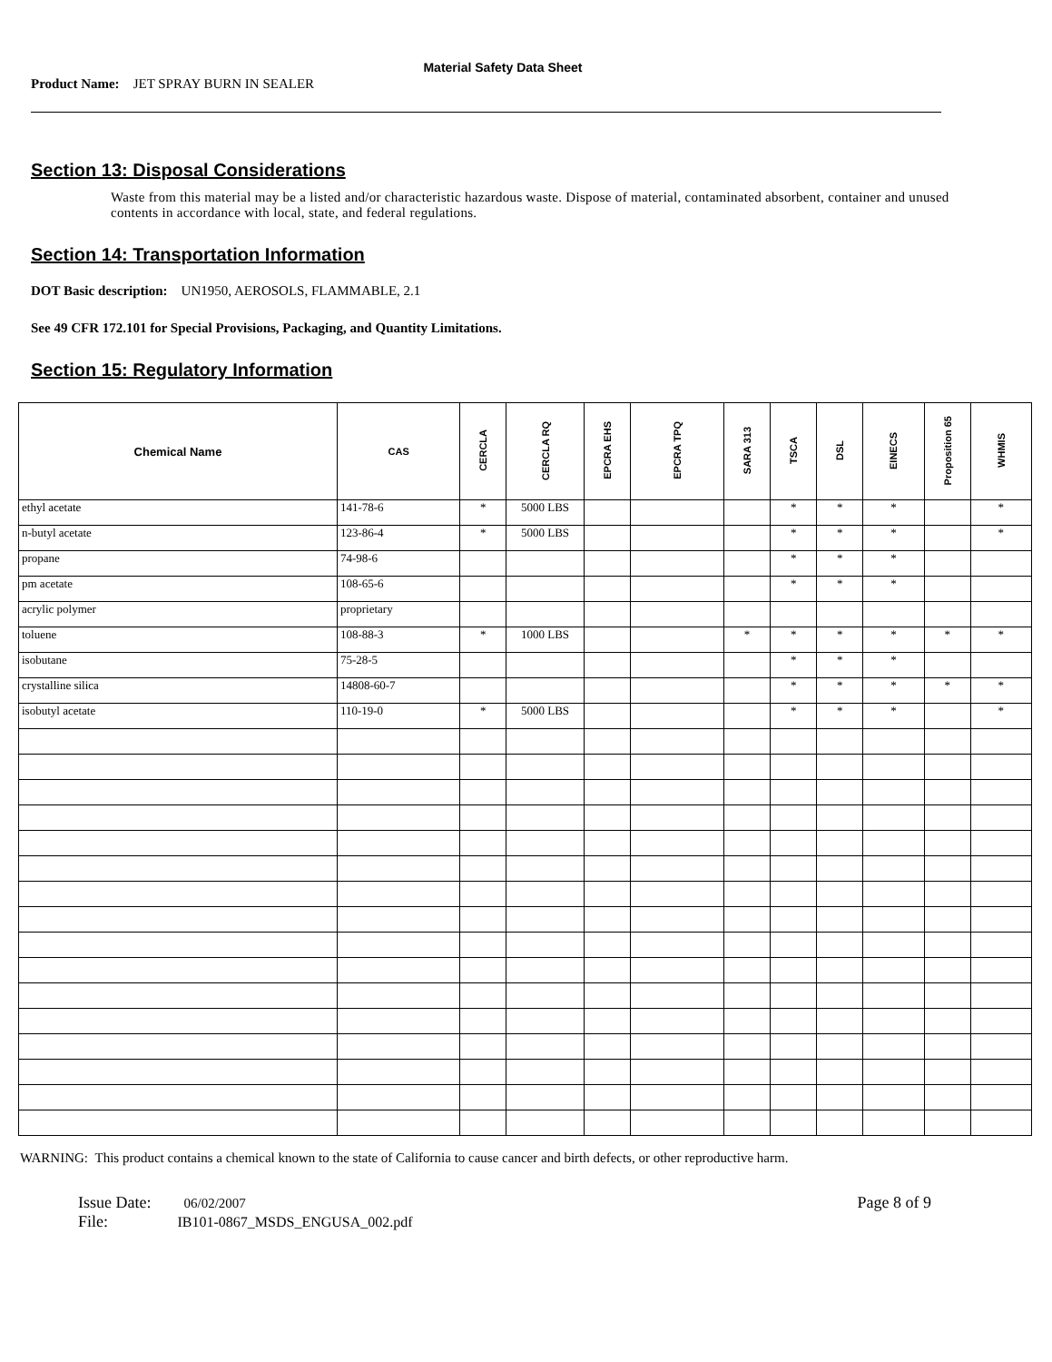Material Safety Data Sheet
Product Name: JET SPRAY BURN IN SEALER
Section 13: Disposal Considerations
Waste from this material may be a listed and/or characteristic hazardous waste. Dispose of material, contaminated absorbent, container and unused contents in accordance with local, state, and federal regulations.
Section 14: Transportation Information
DOT Basic description: UN1950, AEROSOLS, FLAMMABLE, 2.1
See 49 CFR 172.101 for Special Provisions, Packaging, and Quantity Limitations.
Section 15: Regulatory Information
| Chemical Name | CAS | CERCLA | CERCLA RQ | EPCRA EHS | EPCRA TPQ | SARA 313 | TSCA | DSL | EINECS | Proposition 65 | WHMIS |
| --- | --- | --- | --- | --- | --- | --- | --- | --- | --- | --- | --- |
| ethyl acetate | 141-78-6 | * | 5000 LBS | | | | * | * | * | | * |
| n-butyl acetate | 123-86-4 | * | 5000 LBS | | | | * | * | * | | * |
| propane | 74-98-6 | | | | | | * | * | * | | |
| pm acetate | 108-65-6 | | | | | | * | * | * | | |
| acrylic polymer | proprietary | | | | | | | | | | |
| toluene | 108-88-3 | * | 1000 LBS | | | * | * | * | * | * | * |
| isobutane | 75-28-5 | | | | | | * | * | * | | |
| crystalline silica | 14808-60-7 | | | | | | * | * | * | * | * |
| isobutyl acetate | 110-19-0 | * | 5000 LBS | | | | * | * | * | | * |
WARNING: This product contains a chemical known to the state of California to cause cancer and birth defects, or other reproductive harm.
Issue Date: 06/02/2007
File: IB101-0867_MSDS_ENGUSA_002.pdf
Page 8 of 9